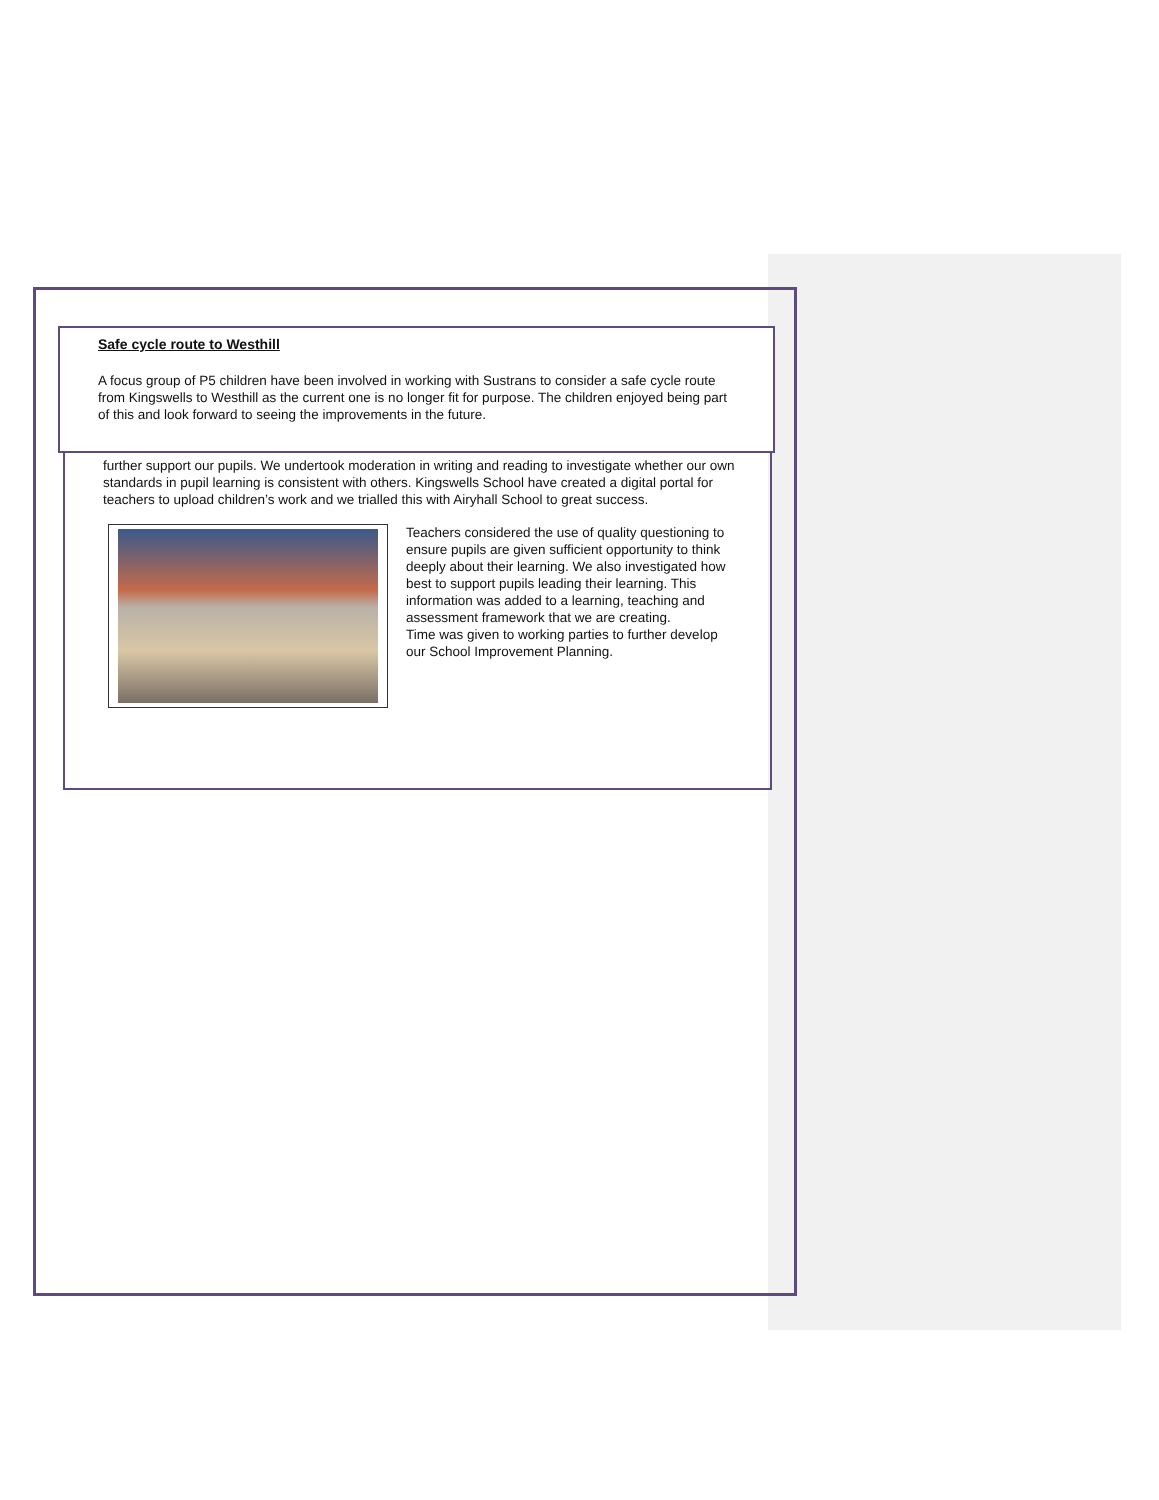Safe cycle route to Westhill
A focus group of P5 children have been involved in working with Sustrans to consider a safe cycle route from Kingswells to Westhill as the current one is no longer fit for purpose. The children enjoyed being part of this and look forward to seeing the improvements in the future.
further support our pupils. We undertook moderation in writing and reading to investigate whether our own standards in pupil learning is consistent with others. Kingswells School have created a digital portal for teachers to upload children’s work and we trialled this with Airyhall School to great success.
Teachers considered the use of quality questioning to ensure pupils are given sufficient opportunity to think deeply about their learning. We also investigated how best to support pupils leading their learning. This information was added to a learning, teaching and assessment framework that we are creating.
Time was given to working parties to further develop our School Improvement Planning.